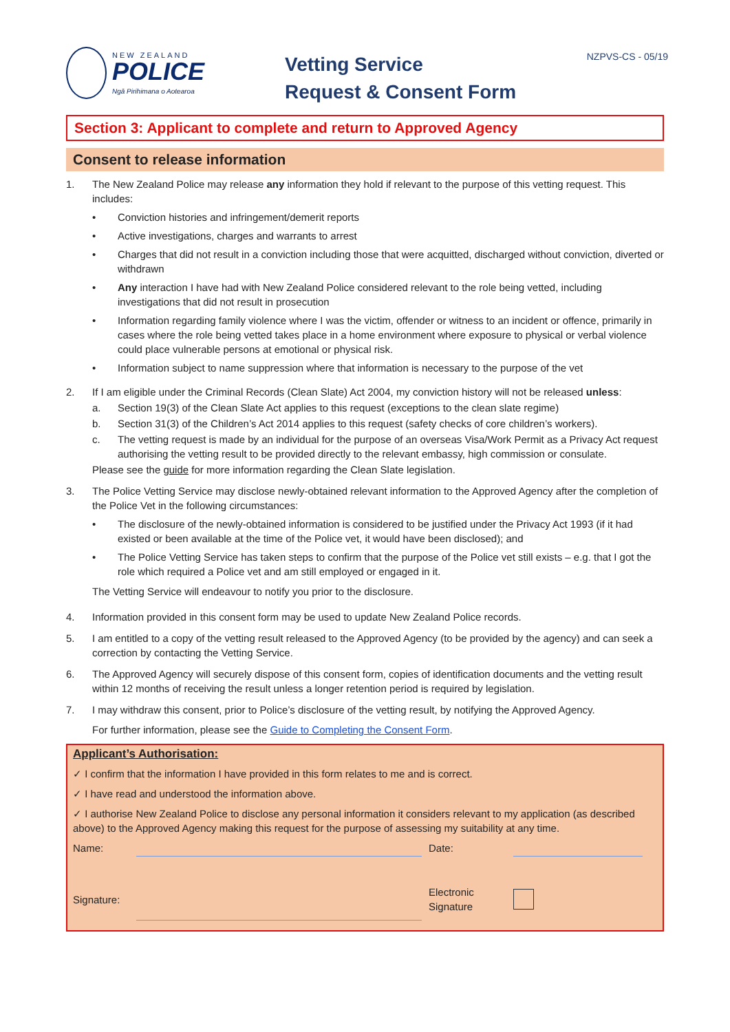NZPVS-CS - 05/19
NEW ZEALAND
POLICE
Ngā Pirihimana o Aotearoa
Vetting Service
Request & Consent Form
Section 3: Applicant to complete and return to Approved Agency
Consent to release information
1. The New Zealand Police may release any information they hold if relevant to the purpose of this vetting request. This includes:
• Conviction histories and infringement/demerit reports
• Active investigations, charges and warrants to arrest
• Charges that did not result in a conviction including those that were acquitted, discharged without conviction, diverted or withdrawn
• Any interaction I have had with New Zealand Police considered relevant to the role being vetted, including investigations that did not result in prosecution
• Information regarding family violence where I was the victim, offender or witness to an incident or offence, primarily in cases where the role being vetted takes place in a home environment where exposure to physical or verbal violence could place vulnerable persons at emotional or physical risk.
• Information subject to name suppression where that information is necessary to the purpose of the vet
2. If I am eligible under the Criminal Records (Clean Slate) Act 2004, my conviction history will not be released unless:
a. Section 19(3) of the Clean Slate Act applies to this request (exceptions to the clean slate regime)
b. Section 31(3) of the Children’s Act 2014 applies to this request (safety checks of core children’s workers).
c. The vetting request is made by an individual for the purpose of an overseas Visa/Work Permit as a Privacy Act request authorising the vetting result to be provided directly to the relevant embassy, high commission or consulate.
Please see the guide for more information regarding the Clean Slate legislation.
3. The Police Vetting Service may disclose newly-obtained relevant information to the Approved Agency after the completion of the Police Vet in the following circumstances:
• The disclosure of the newly-obtained information is considered to be justified under the Privacy Act 1993 (if it had existed or been available at the time of the Police vet, it would have been disclosed); and
• The Police Vetting Service has taken steps to confirm that the purpose of the Police vet still exists – e.g. that I got the role which required a Police vet and am still employed or engaged in it.
The Vetting Service will endeavour to notify you prior to the disclosure.
4. Information provided in this consent form may be used to update New Zealand Police records.
5. I am entitled to a copy of the vetting result released to the Approved Agency (to be provided by the agency) and can seek a correction by contacting the Vetting Service.
6. The Approved Agency will securely dispose of this consent form, copies of identification documents and the vetting result within 12 months of receiving the result unless a longer retention period is required by legislation.
7. I may withdraw this consent, prior to Police’s disclosure of the vetting result, by notifying the Approved Agency.
For further information, please see the Guide to Completing the Consent Form.
Applicant’s Authorisation:
✓ I confirm that the information I have provided in this form relates to me and is correct.
✓ I have read and understood the information above.
✓ I authorise New Zealand Police to disclose any personal information it considers relevant to my application (as described above) to the Approved Agency making this request for the purpose of assessing my suitability at any time.
Name: Date:
Signature: Electronic
Signature